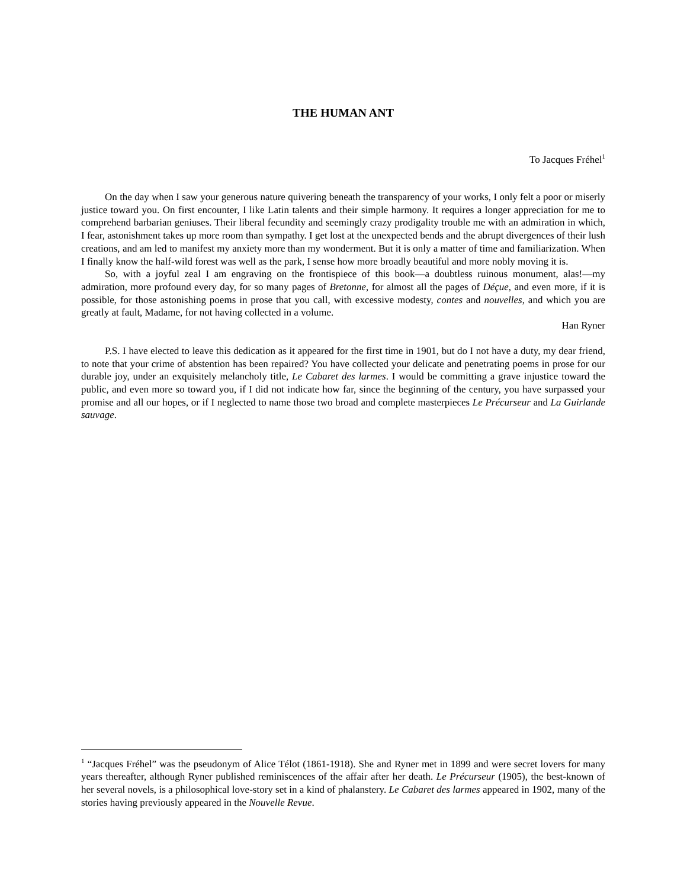THE HUMAN ANT
To Jacques Fréhel<sup>1</sup>
On the day when I saw your generous nature quivering beneath the transparency of your works, I only felt a poor or miserly justice toward you. On first encounter, I like Latin talents and their simple harmony. It requires a longer appreciation for me to comprehend barbarian geniuses. Their liberal fecundity and seemingly crazy prodigality trouble me with an admiration in which, I fear, astonishment takes up more room than sympathy. I get lost at the unexpected bends and the abrupt divergences of their lush creations, and am led to manifest my anxiety more than my wonderment. But it is only a matter of time and familiarization. When I finally know the half-wild forest was well as the park, I sense how more broadly beautiful and more nobly moving it is.
So, with a joyful zeal I am engraving on the frontispiece of this book—a doubtless ruinous monument, alas!—my admiration, more profound every day, for so many pages of Bretonne, for almost all the pages of Déçue, and even more, if it is possible, for those astonishing poems in prose that you call, with excessive modesty, contes and nouvelles, and which you are greatly at fault, Madame, for not having collected in a volume.
Han Ryner
P.S. I have elected to leave this dedication as it appeared for the first time in 1901, but do I not have a duty, my dear friend, to note that your crime of abstention has been repaired? You have collected your delicate and penetrating poems in prose for our durable joy, under an exquisitely melancholy title, Le Cabaret des larmes. I would be committing a grave injustice toward the public, and even more so toward you, if I did not indicate how far, since the beginning of the century, you have surpassed your promise and all our hopes, or if I neglected to name those two broad and complete masterpieces Le Précurseur and La Guirlande sauvage.
<sup>1</sup> “Jacques Fréhel” was the pseudonym of Alice Télot (1861-1918). She and Ryner met in 1899 and were secret lovers for many years thereafter, although Ryner published reminiscences of the affair after her death. Le Précurseur (1905), the best-known of her several novels, is a philosophical love-story set in a kind of phalanstery. Le Cabaret des larmes appeared in 1902, many of the stories having previously appeared in the Nouvelle Revue.